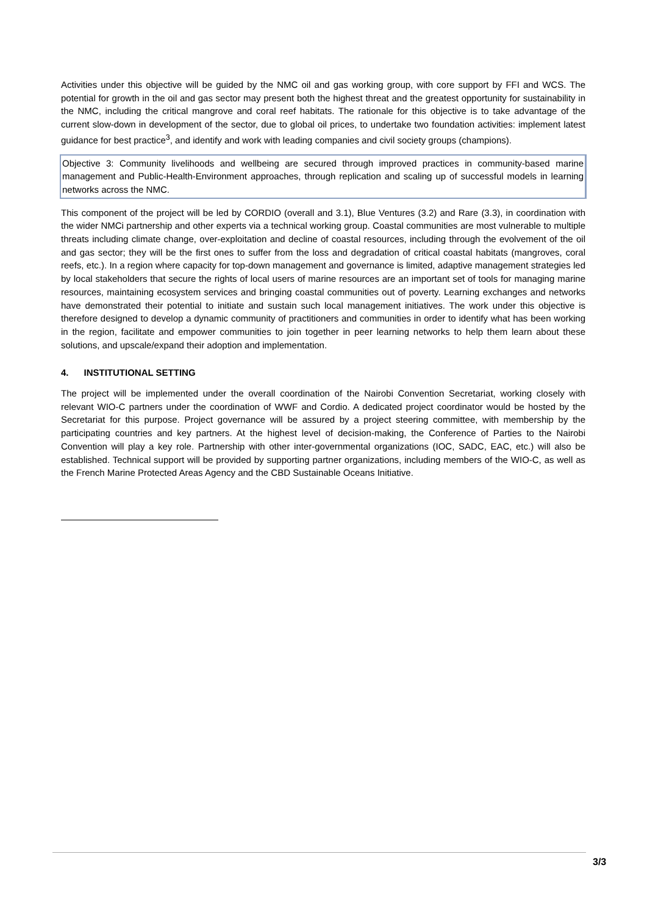Activities under this objective will be guided by the NMC oil and gas working group, with core support by FFI and WCS. The potential for growth in the oil and gas sector may present both the highest threat and the greatest opportunity for sustainability in the NMC, including the critical mangrove and coral reef habitats. The rationale for this objective is to take advantage of the current slow-down in development of the sector, due to global oil prices, to undertake two foundation activities: implement latest guidance for best practice<sup>3</sup>, and identify and work with leading companies and civil society groups (champions).
Objective 3: Community livelihoods and wellbeing are secured through improved practices in community-based marine management and Public-Health-Environment approaches, through replication and scaling up of successful models in learning networks across the NMC.
This component of the project will be led by CORDIO (overall and 3.1), Blue Ventures (3.2) and Rare (3.3), in coordination with the wider NMCi partnership and other experts via a technical working group. Coastal communities are most vulnerable to multiple threats including climate change, over-exploitation and decline of coastal resources, including through the evolvement of the oil and gas sector; they will be the first ones to suffer from the loss and degradation of critical coastal habitats (mangroves, coral reefs, etc.). In a region where capacity for top-down management and governance is limited, adaptive management strategies led by local stakeholders that secure the rights of local users of marine resources are an important set of tools for managing marine resources, maintaining ecosystem services and bringing coastal communities out of poverty. Learning exchanges and networks have demonstrated their potential to initiate and sustain such local management initiatives. The work under this objective is therefore designed to develop a dynamic community of practitioners and communities in order to identify what has been working in the region, facilitate and empower communities to join together in peer learning networks to help them learn about these solutions, and upscale/expand their adoption and implementation.
4. INSTITUTIONAL SETTING
The project will be implemented under the overall coordination of the Nairobi Convention Secretariat, working closely with relevant WIO-C partners under the coordination of WWF and Cordio. A dedicated project coordinator would be hosted by the Secretariat for this purpose. Project governance will be assured by a project steering committee, with membership by the participating countries and key partners. At the highest level of decision-making, the Conference of Parties to the Nairobi Convention will play a key role. Partnership with other inter-governmental organizations (IOC, SADC, EAC, etc.) will also be established. Technical support will be provided by supporting partner organizations, including members of the WIO-C, as well as the French Marine Protected Areas Agency and the CBD Sustainable Oceans Initiative.
3/3